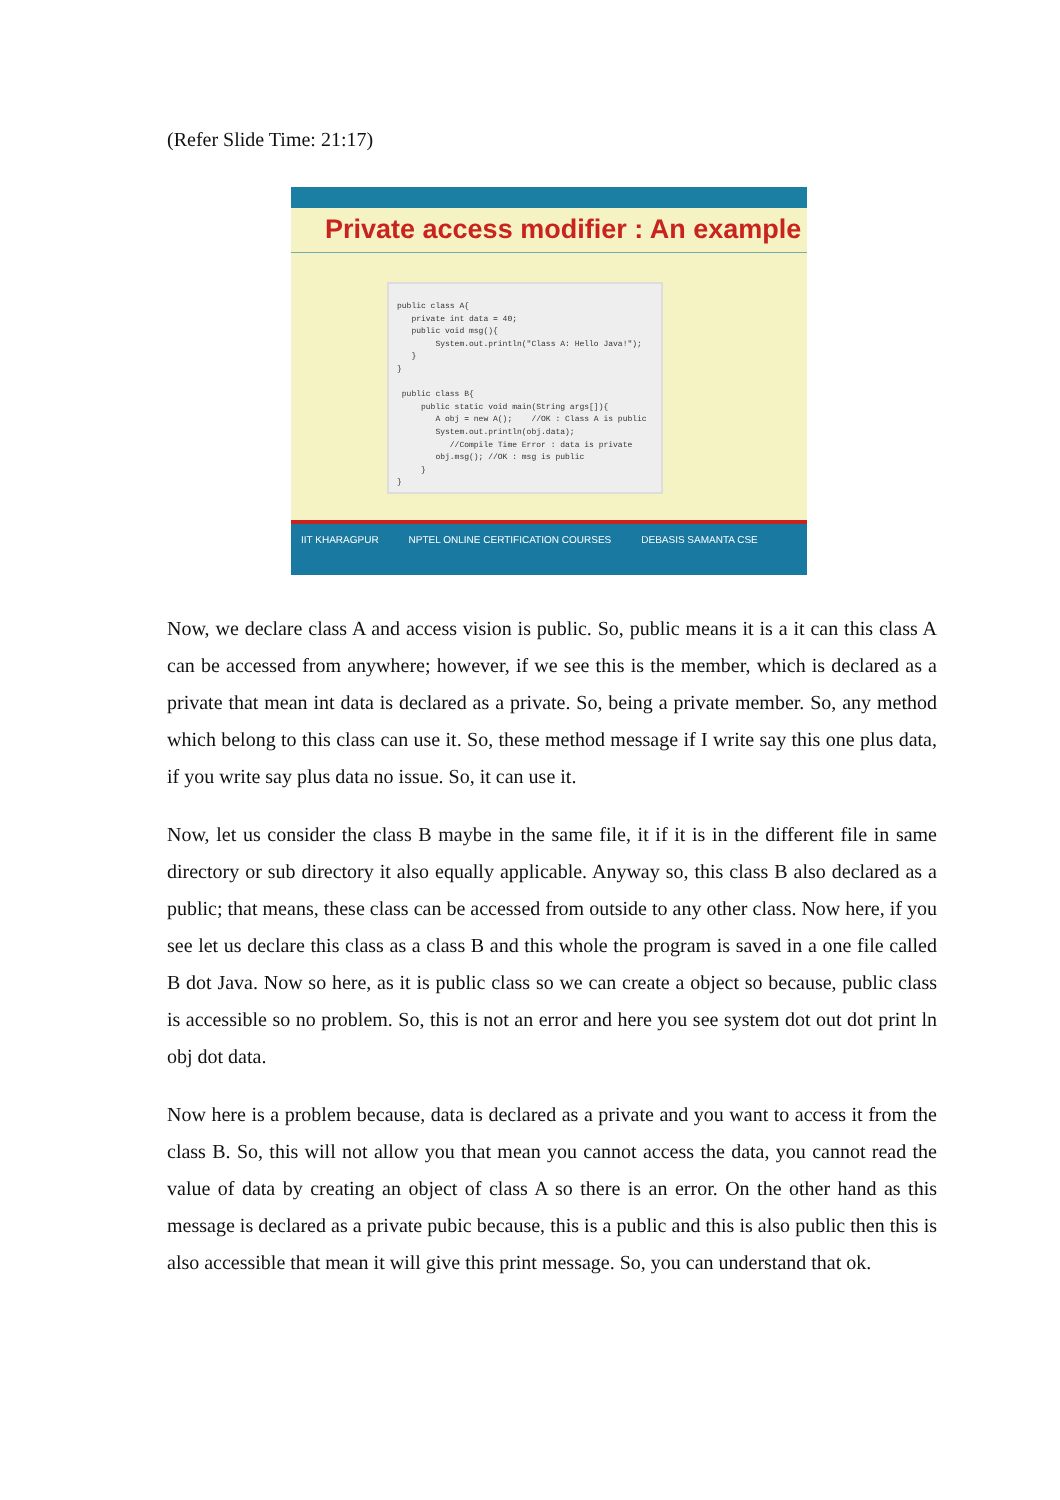(Refer Slide Time: 21:17)
Private access modifier : An example
public class A{ private int data = 40; public void msg(){ System.out.println("Class A: Hello Java!"); } } public class B{ public static void main(String args[]){ A obj = new A(); //OK : Class A is public System.out.println(obj.data); //Compile Time Error : data is private obj.msg(); //OK : msg is public } }
IIT KHARAGPUR NPTEL ONLINE CERTIFICATION COURSES DEBASIS SAMANTA CSE
Now, we declare class A and access vision is public. So, public means it is a it can this class A can be accessed from anywhere; however, if we see this is the member, which is declared as a private that mean int data is declared as a private. So, being a private member. So, any method which belong to this class can use it. So, these method message if I write say this one plus data, if you write say plus data no issue. So, it can use it.
Now, let us consider the class B maybe in the same file, it if it is in the different file in same directory or sub directory it also equally applicable. Anyway so, this class B also declared as a public; that means, these class can be accessed from outside to any other class. Now here, if you see let us declare this class as a class B and this whole the program is saved in a one file called B dot Java. Now so here, as it is public class so we can create a object so because, public class is accessible so no problem. So, this is not an error and here you see system dot out dot print ln obj dot data.
Now here is a problem because, data is declared as a private and you want to access it from the class B. So, this will not allow you that mean you cannot access the data, you cannot read the value of data by creating an object of class A so there is an error. On the other hand as this message is declared as a private pubic because, this is a public and this is also public then this is also accessible that mean it will give this print message. So, you can understand that ok.